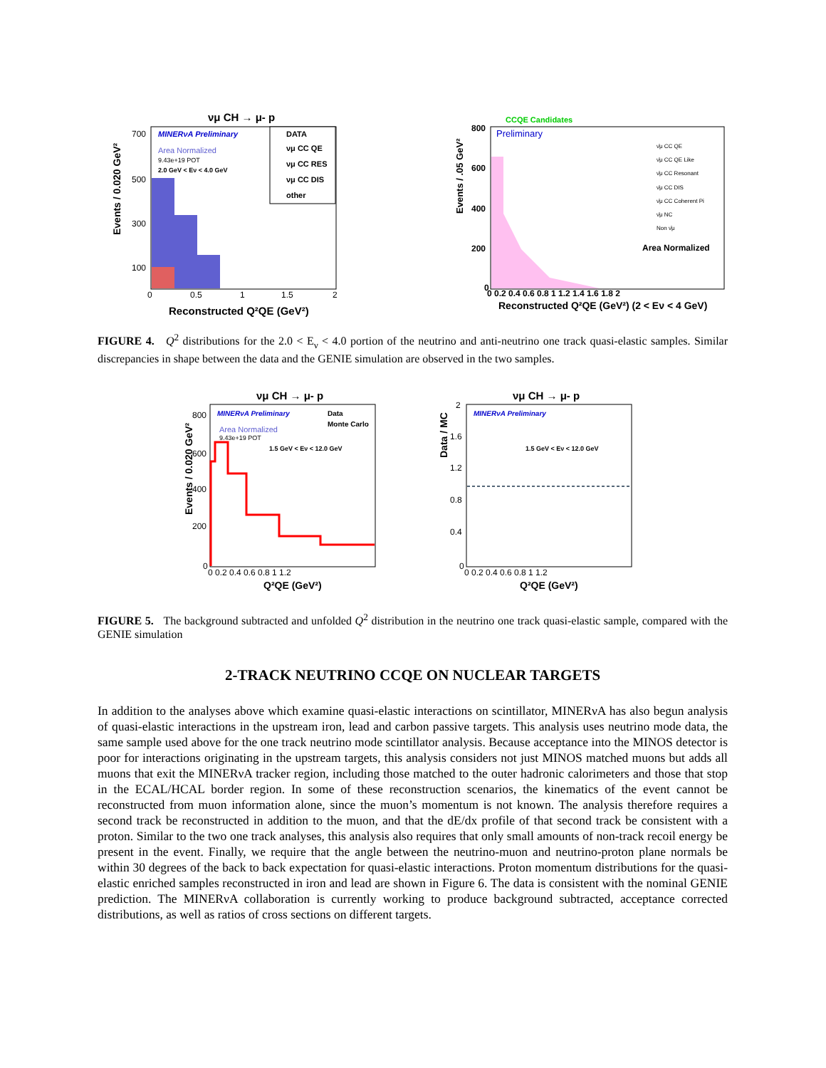νμ CH → μ- p
MINERνA Preliminary
Area Normalized
9.43e+19 POT
2.0 GeV < Eν < 4.0 GeV
DATA
νμ CC QE
νμ CC RES
νμ CC DIS
other
700
500
300
100
0
0.5
1
1.5
2
Reconstructed Q²QE (GeV²)
Events / 0.020 GeV²
CCQE Candidates
Preliminary
ν̄μ CC QE
ν̄μ CC QE Like
ν̄μ CC Resonant
ν̄μ CC DIS
ν̄μ CC Coherent Pi
ν̄μ NC
Non ν̄μ
Area Normalized
800
600
400
200
0
0 0.2 0.4 0.6 0.8 1 1.2 1.4 1.6 1.8 2
Reconstructed Q²QE (GeV²) (2 < Eν < 4 GeV)
Events / .05 GeV²
FIGURE 4. Q<sup>2</sup> distributions for the 2.0 < E<sub>ν</sub> < 4.0 portion of the neutrino and anti-neutrino one track quasi-elastic samples. Similar discrepancies in shape between the data and the GENIE simulation are observed in the two samples.
νμ CH → μ- p
MINERνA Preliminary
Data
Monte Carlo
Area Normalized
9.43e+19 POT
1.5 GeV < Eν < 12.0 GeV
800
600
400
200
0
0 0.2 0.4 0.6 0.8 1 1.2
Q²QE (GeV²)
Events / 0.020 GeV²
νμ CH → μ- p
MINERνA Preliminary
1.5 GeV < Eν < 12.0 GeV
2
1.6
1.2
0.8
0.4
0
0 0.2 0.4 0.6 0.8 1 1.2
Q²QE (GeV²)
Data / MC
FIGURE 5. The background subtracted and unfolded Q<sup>2</sup> distribution in the neutrino one track quasi-elastic sample, compared with the GENIE simulation
2-TRACK NEUTRINO CCQE ON NUCLEAR TARGETS
In addition to the analyses above which examine quasi-elastic interactions on scintillator, MINERνA has also begun analysis of quasi-elastic interactions in the upstream iron, lead and carbon passive targets. This analysis uses neutrino mode data, the same sample used above for the one track neutrino mode scintillator analysis. Because acceptance into the MINOS detector is poor for interactions originating in the upstream targets, this analysis considers not just MINOS matched muons but adds all muons that exit the MINERνA tracker region, including those matched to the outer hadronic calorimeters and those that stop in the ECAL/HCAL border region. In some of these reconstruction scenarios, the kinematics of the event cannot be reconstructed from muon information alone, since the muon’s momentum is not known. The analysis therefore requires a second track be reconstructed in addition to the muon, and that the dE/dx profile of that second track be consistent with a proton. Similar to the two one track analyses, this analysis also requires that only small amounts of non-track recoil energy be present in the event. Finally, we require that the angle between the neutrino-muon and neutrino-proton plane normals be within 30 degrees of the back to back expectation for quasi-elastic interactions. Proton momentum distributions for the quasi-elastic enriched samples reconstructed in iron and lead are shown in Figure 6. The data is consistent with the nominal GENIE prediction. The MINERνA collaboration is currently working to produce background subtracted, acceptance corrected distributions, as well as ratios of cross sections on different targets.